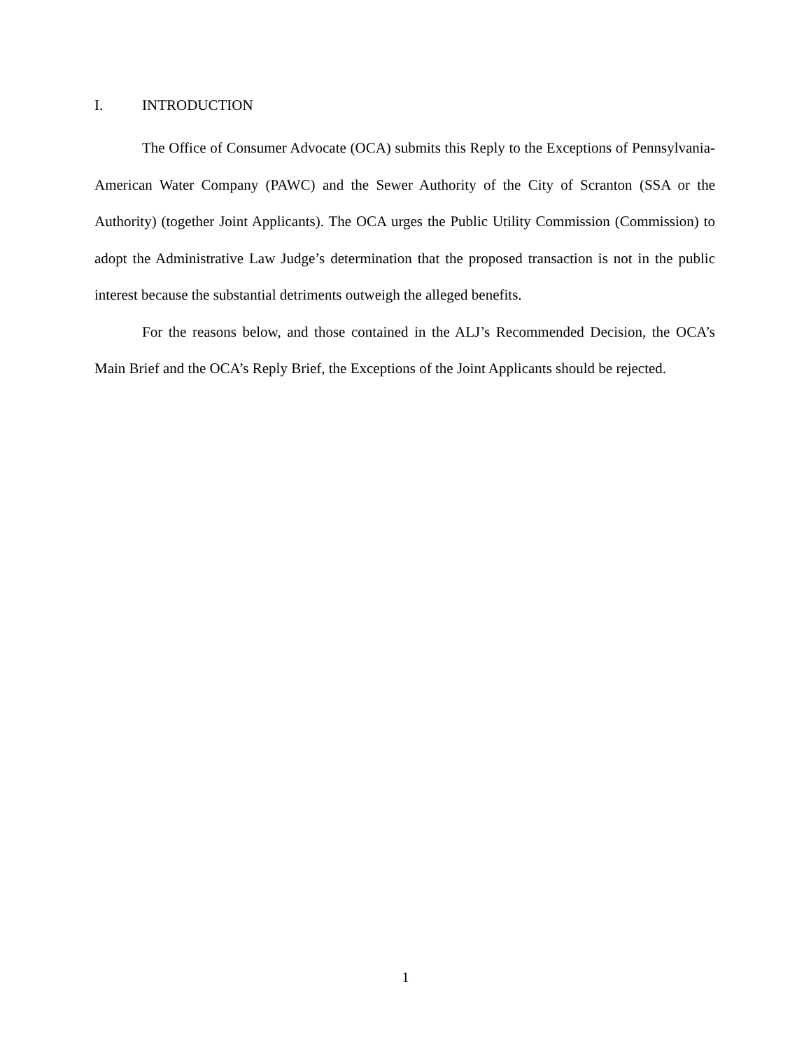I. INTRODUCTION
The Office of Consumer Advocate (OCA) submits this Reply to the Exceptions of Pennsylvania-American Water Company (PAWC) and the Sewer Authority of the City of Scranton (SSA or the Authority) (together Joint Applicants). The OCA urges the Public Utility Commission (Commission) to adopt the Administrative Law Judge’s determination that the proposed transaction is not in the public interest because the substantial detriments outweigh the alleged benefits.
For the reasons below, and those contained in the ALJ’s Recommended Decision, the OCA’s Main Brief and the OCA’s Reply Brief, the Exceptions of the Joint Applicants should be rejected.
1